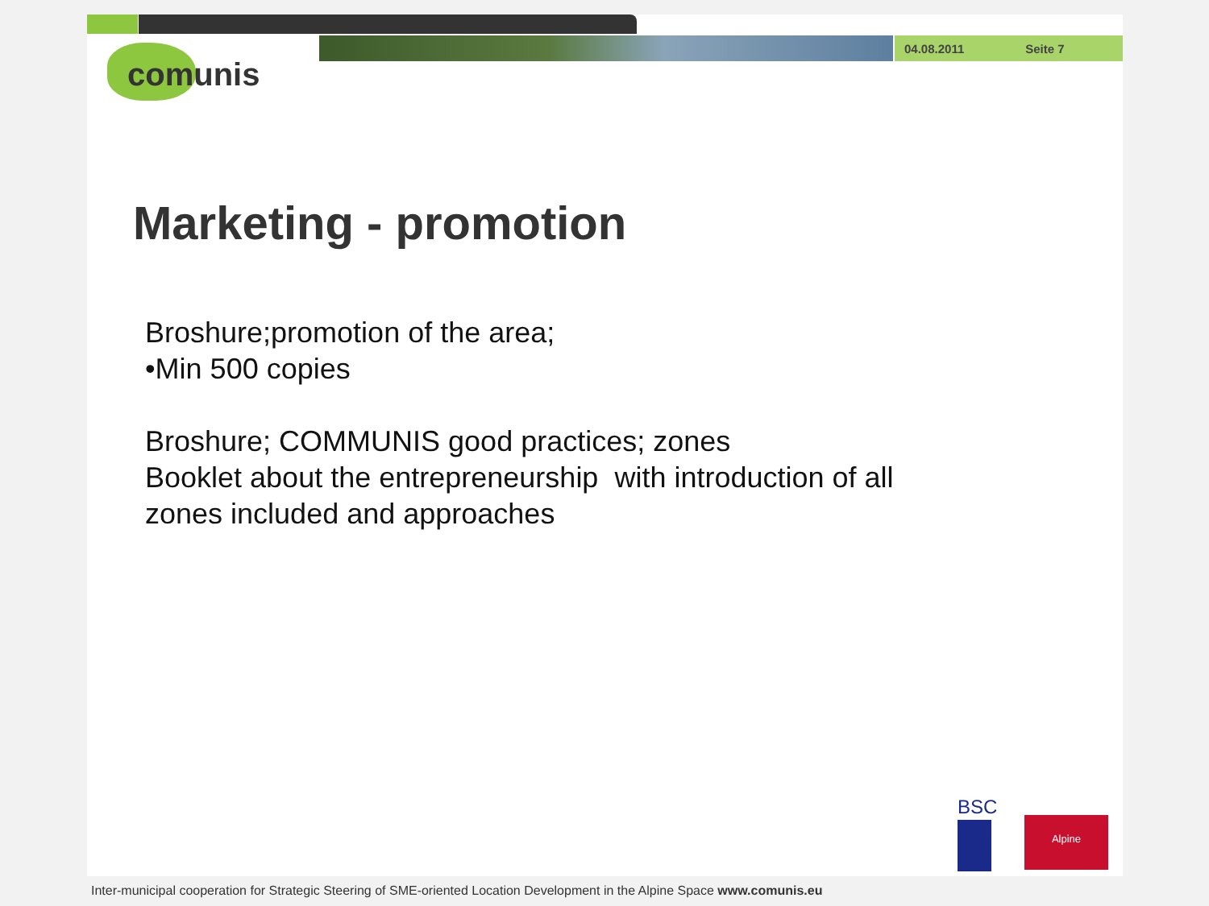04.08.2011 Seite 7
comunis
Marketing - promotion
Broshure;promotion of the area;
•Min 500 copies
Broshure; COMMUNIS good practices; zones
Booklet about the entrepreneurship with introduction of all
zones included and approaches
BSC
Alpine
Inter-municipal cooperation for Strategic Steering of SME-oriented Location Development in the Alpine Space www.comunis.eu